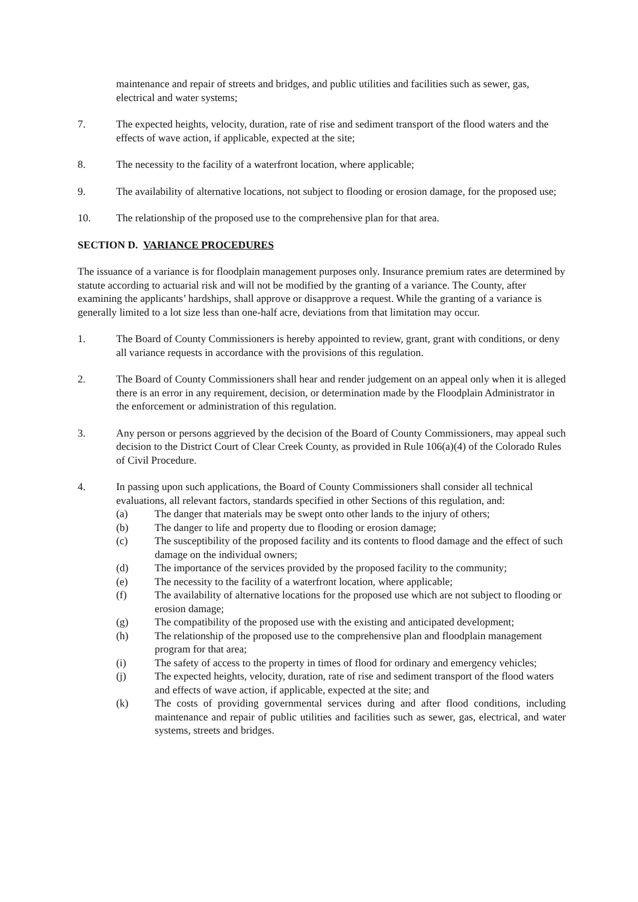maintenance and repair of streets and bridges, and public utilities and facilities such as sewer, gas, electrical and water systems;
7. The expected heights, velocity, duration, rate of rise and sediment transport of the flood waters and the effects of wave action, if applicable, expected at the site;
8. The necessity to the facility of a waterfront location, where applicable;
9. The availability of alternative locations, not subject to flooding or erosion damage, for the proposed use;
10. The relationship of the proposed use to the comprehensive plan for that area.
SECTION D. VARIANCE PROCEDURES
The issuance of a variance is for floodplain management purposes only. Insurance premium rates are determined by statute according to actuarial risk and will not be modified by the granting of a variance. The County, after examining the applicants’ hardships, shall approve or disapprove a request. While the granting of a variance is generally limited to a lot size less than one-half acre, deviations from that limitation may occur.
1. The Board of County Commissioners is hereby appointed to review, grant, grant with conditions, or deny all variance requests in accordance with the provisions of this regulation.
2. The Board of County Commissioners shall hear and render judgement on an appeal only when it is alleged there is an error in any requirement, decision, or determination made by the Floodplain Administrator in the enforcement or administration of this regulation.
3. Any person or persons aggrieved by the decision of the Board of County Commissioners, may appeal such decision to the District Court of Clear Creek County, as provided in Rule 106(a)(4) of the Colorado Rules of Civil Procedure.
4. In passing upon such applications, the Board of County Commissioners shall consider all technical evaluations, all relevant factors, standards specified in other Sections of this regulation, and:
(a) The danger that materials may be swept onto other lands to the injury of others;
(b) The danger to life and property due to flooding or erosion damage;
(c) The susceptibility of the proposed facility and its contents to flood damage and the effect of such damage on the individual owners;
(d) The importance of the services provided by the proposed facility to the community;
(e) The necessity to the facility of a waterfront location, where applicable;
(f) The availability of alternative locations for the proposed use which are not subject to flooding or erosion damage;
(g) The compatibility of the proposed use with the existing and anticipated development;
(h) The relationship of the proposed use to the comprehensive plan and floodplain management program for that area;
(i) The safety of access to the property in times of flood for ordinary and emergency vehicles;
(j) The expected heights, velocity, duration, rate of rise and sediment transport of the flood waters and effects of wave action, if applicable, expected at the site; and
(k) The costs of providing governmental services during and after flood conditions, including maintenance and repair of public utilities and facilities such as sewer, gas, electrical, and water systems, streets and bridges.